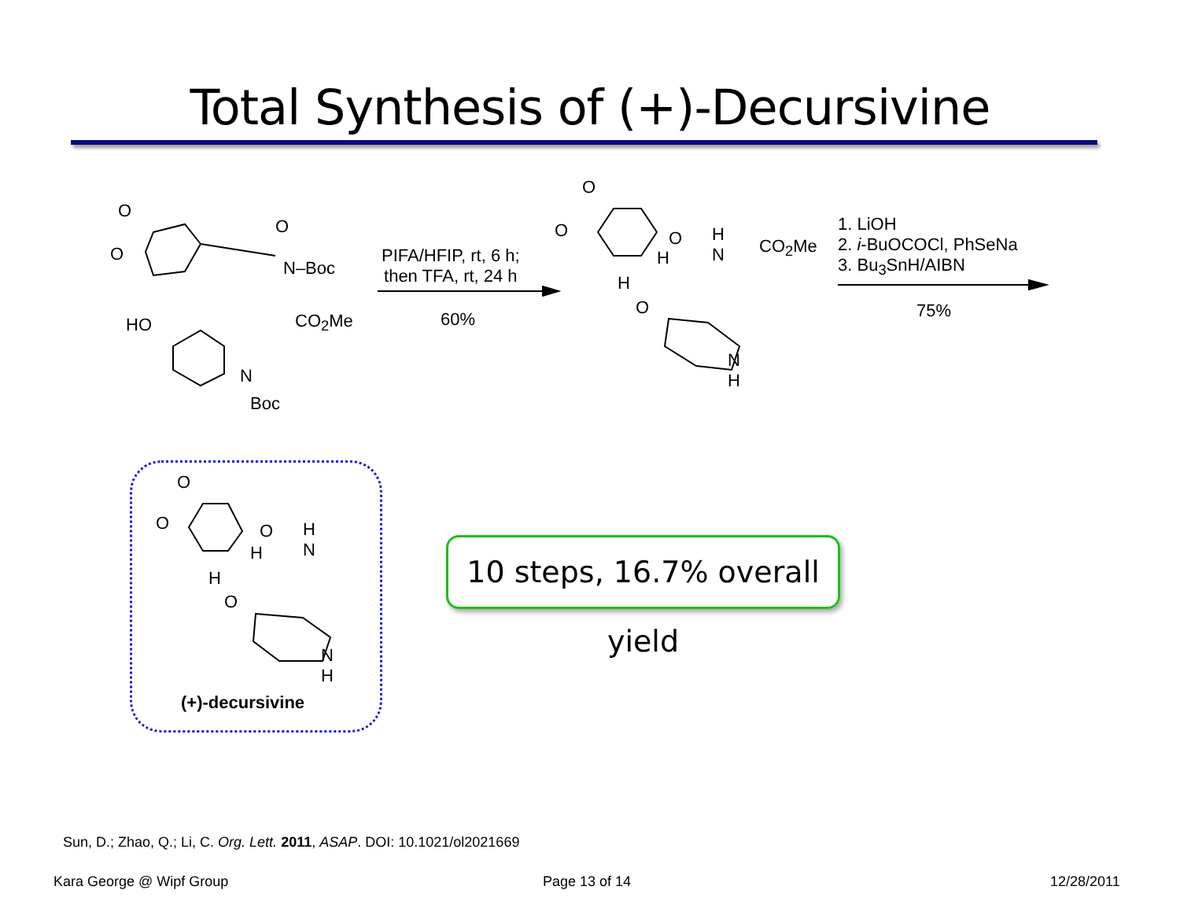Total Synthesis of (+)-Decursivine
O
O
O
N–Boc
CO<sub>2</sub>Me
HO
N
Boc
PIFA/HFIP, rt, 6 h;
then TFA, rt, 24 h
60%
O
O O
H
N
CO<sub>2</sub>Me
H
H
O
N
H
1. LiOH
2. i-BuOCOCl, PhSeNa
3. Bu<sub>3</sub>SnH/AIBN
75%
O
O O
H
N
H
H
O
N
H
(+)-decursivine
10 steps, 16.7% overall yield
Sun, D.; Zhao, Q.; Li, C. Org. Lett. 2011, ASAP. DOI: 10.1021/ol2021669
Kara George @ Wipf Group Page 13 of 14 12/28/2011